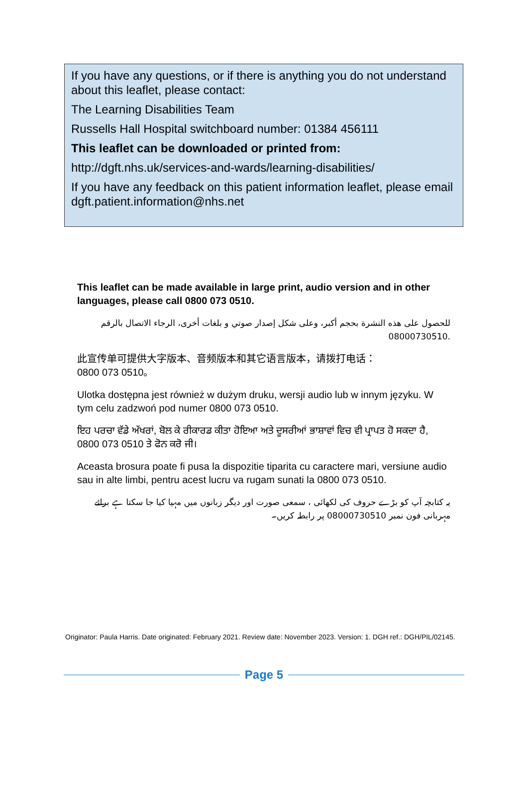If you have any questions, or if there is anything you do not understand about this leaflet, please contact:
The Learning Disabilities Team
Russells Hall Hospital switchboard number: 01384 456111
This leaflet can be downloaded or printed from:
http://dgft.nhs.uk/services-and-wards/learning-disabilities/
If you have any feedback on this patient information leaflet, please email dgft.patient.information@nhs.net
This leaflet can be made available in large print, audio version and in other languages, please call 0800 073 0510.
للحصول على هذه النشرة بحجم أكبر، وعلى شكل إصدار صوتي و بلغات أخرى، الرجاء الاتصال بالرقم
08000730510.
此宣传单可提供大字版本、音频版本和其它语言版本，请拨打电话：
0800 073 0510。
Ulotka dostępna jest również w dużym druku, wersji audio lub w innym języku. W tym celu zadzwoń pod numer 0800 073 0510.
ਇਹ ਪਰਚਾ ਵੱਡੇ ਅੱਖਰਾਂ, ਬੋਲ ਕੇ ਰੀਕਾਰਡ ਕੀਤਾ ਹੋਇਆ ਅਤੇ ਦੂਸਰੀਆਂ ਭਾਸ਼ਾਵਾਂ ਵਿਚ ਵੀ ਪ੍ਰਾਪਤ ਹੋ ਸਕਦਾ ਹੈ, 0800 073 0510 ਤੇ ਫੋਨ ਕਰੋ ਜੀ।
Aceasta brosura poate fi pusa la dispozitie tiparita cu caractere mari, versiune audio sau in alte limbi, pentru acest lucru va rugam sunati la 0800 073 0510.
یہ کتابچہ آپ کو بڑے حروف کی لکھائی ، سمعی صورت اور دیگر زبانوں میں مہیا کیا جا سکتا ہے برائے مہربانی فون نمبر 08000730510 پر رابطہ کریں۔
Originator: Paula Harris. Date originated: February 2021. Review date: November 2023. Version: 1. DGH ref.: DGH/PIL/02145.
Page 5